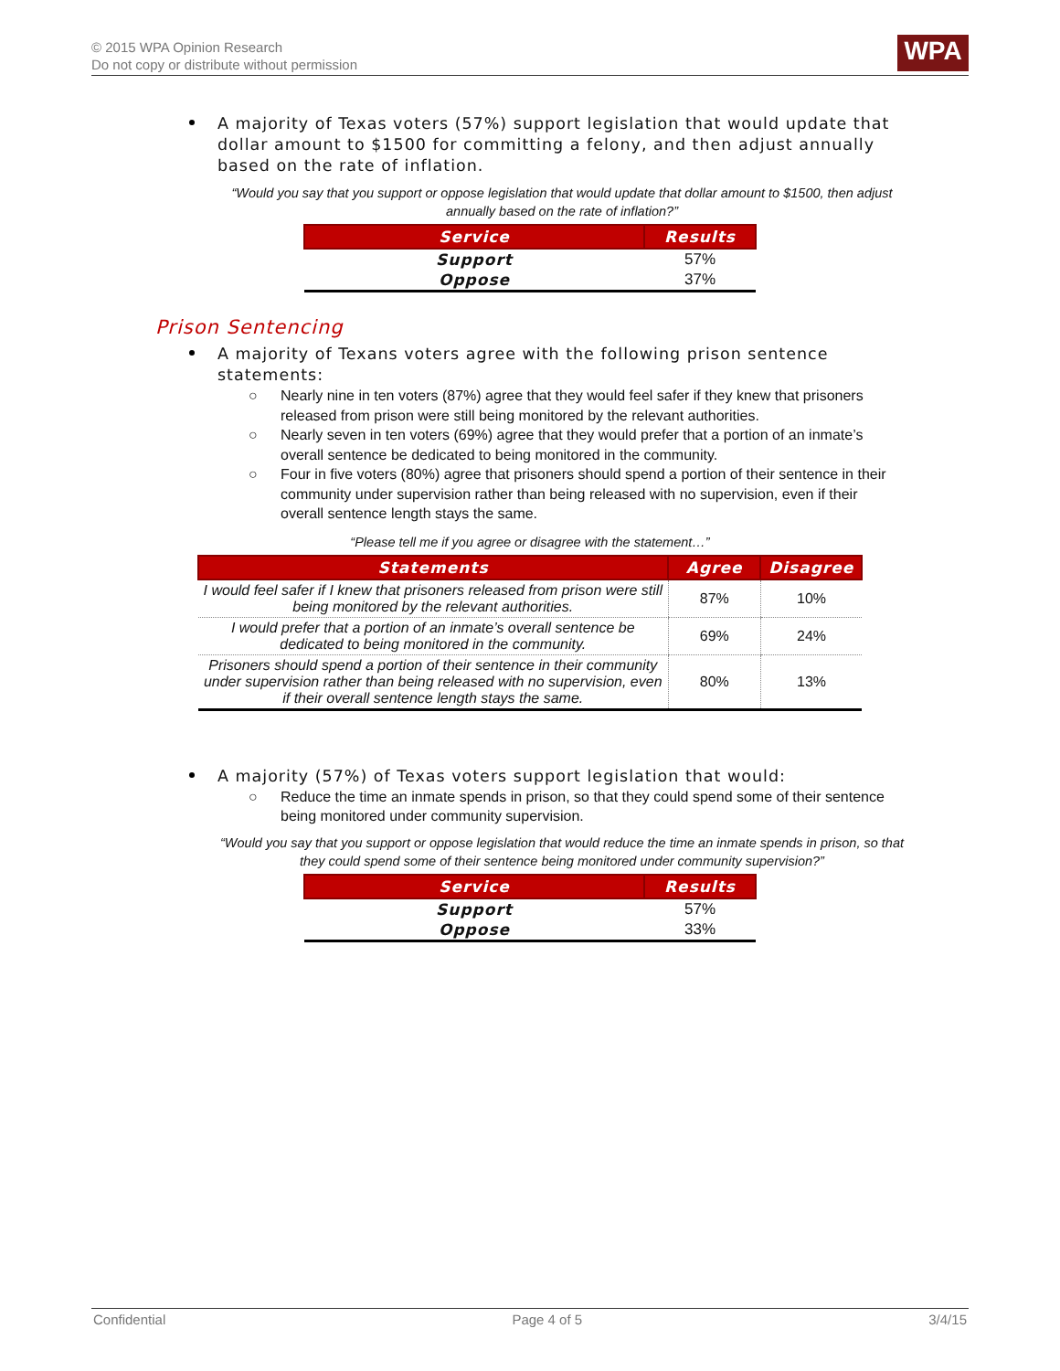© 2015 WPA Opinion Research
Do not copy or distribute without permission
WPA
A majority of Texas voters (57%) support legislation that would update that dollar amount to $1500 for committing a felony, and then adjust annually based on the rate of inflation.
“Would you say that you support or oppose legislation that would update that dollar amount to $1500, then adjust annually based on the rate of inflation?”
| Service | Results |
| --- | --- |
| Support | 57% |
| Oppose | 37% |
Prison Sentencing
A majority of Texans voters agree with the following prison sentence statements:
○ Nearly nine in ten voters (87%) agree that they would feel safer if they knew that prisoners released from prison were still being monitored by the relevant authorities.
○ Nearly seven in ten voters (69%) agree that they would prefer that a portion of an inmate’s overall sentence be dedicated to being monitored in the community.
○ Four in five voters (80%) agree that prisoners should spend a portion of their sentence in their community under supervision rather than being released with no supervision, even if their overall sentence length stays the same.
“Please tell me if you agree or disagree with the statement…”
| Statements | Agree | Disagree |
| --- | --- | --- |
| I would feel safer if I knew that prisoners released from prison were still being monitored by the relevant authorities. | 87% | 10% |
| I would prefer that a portion of an inmate’s overall sentence be dedicated to being monitored in the community. | 69% | 24% |
| Prisoners should spend a portion of their sentence in their community under supervision rather than being released with no supervision, even if their overall sentence length stays the same. | 80% | 13% |
A majority (57%) of Texas voters support legislation that would:
○ Reduce the time an inmate spends in prison, so that they could spend some of their sentence being monitored under community supervision.
“Would you say that you support or oppose legislation that would reduce the time an inmate spends in prison, so that they could spend some of their sentence being monitored under community supervision?”
| Service | Results |
| --- | --- |
| Support | 57% |
| Oppose | 33% |
Confidential Page 4 of 5 3/4/15